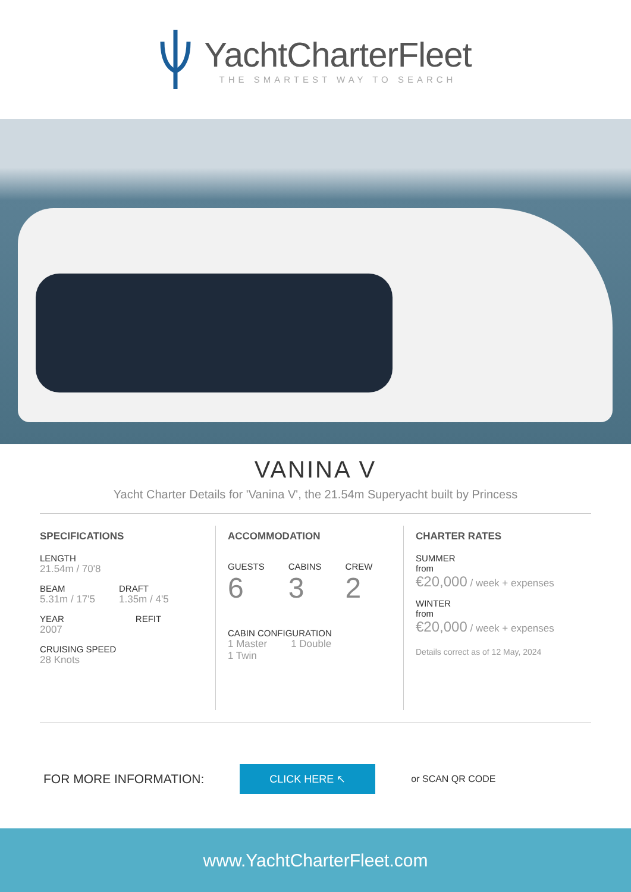YachtCharterFleet
THE SMARTEST WAY TO SEARCH
VANINA V
Yacht Charter Details for 'Vanina V', the 21.54m Superyacht built by Princess
SPECIFICATIONS
LENGTH
21.54m / 70'8
BEAM
5.31m / 17'5
DRAFT
1.35m / 4'5
YEAR
2007
REFIT
CRUISING SPEED
28 Knots
ACCOMMODATION
GUESTS
6
CABINS
3
CREW
2
CABIN CONFIGURATION
1 Master 1 Double
1 Twin
CHARTER RATES
SUMMER
from
€20,000 / week + expenses
WINTER
from
€20,000 / week + expenses
Details correct as of 12 May, 2024
FOR MORE INFORMATION:
CLICK HERE ↖
or SCAN QR CODE
www.YachtCharterFleet.com